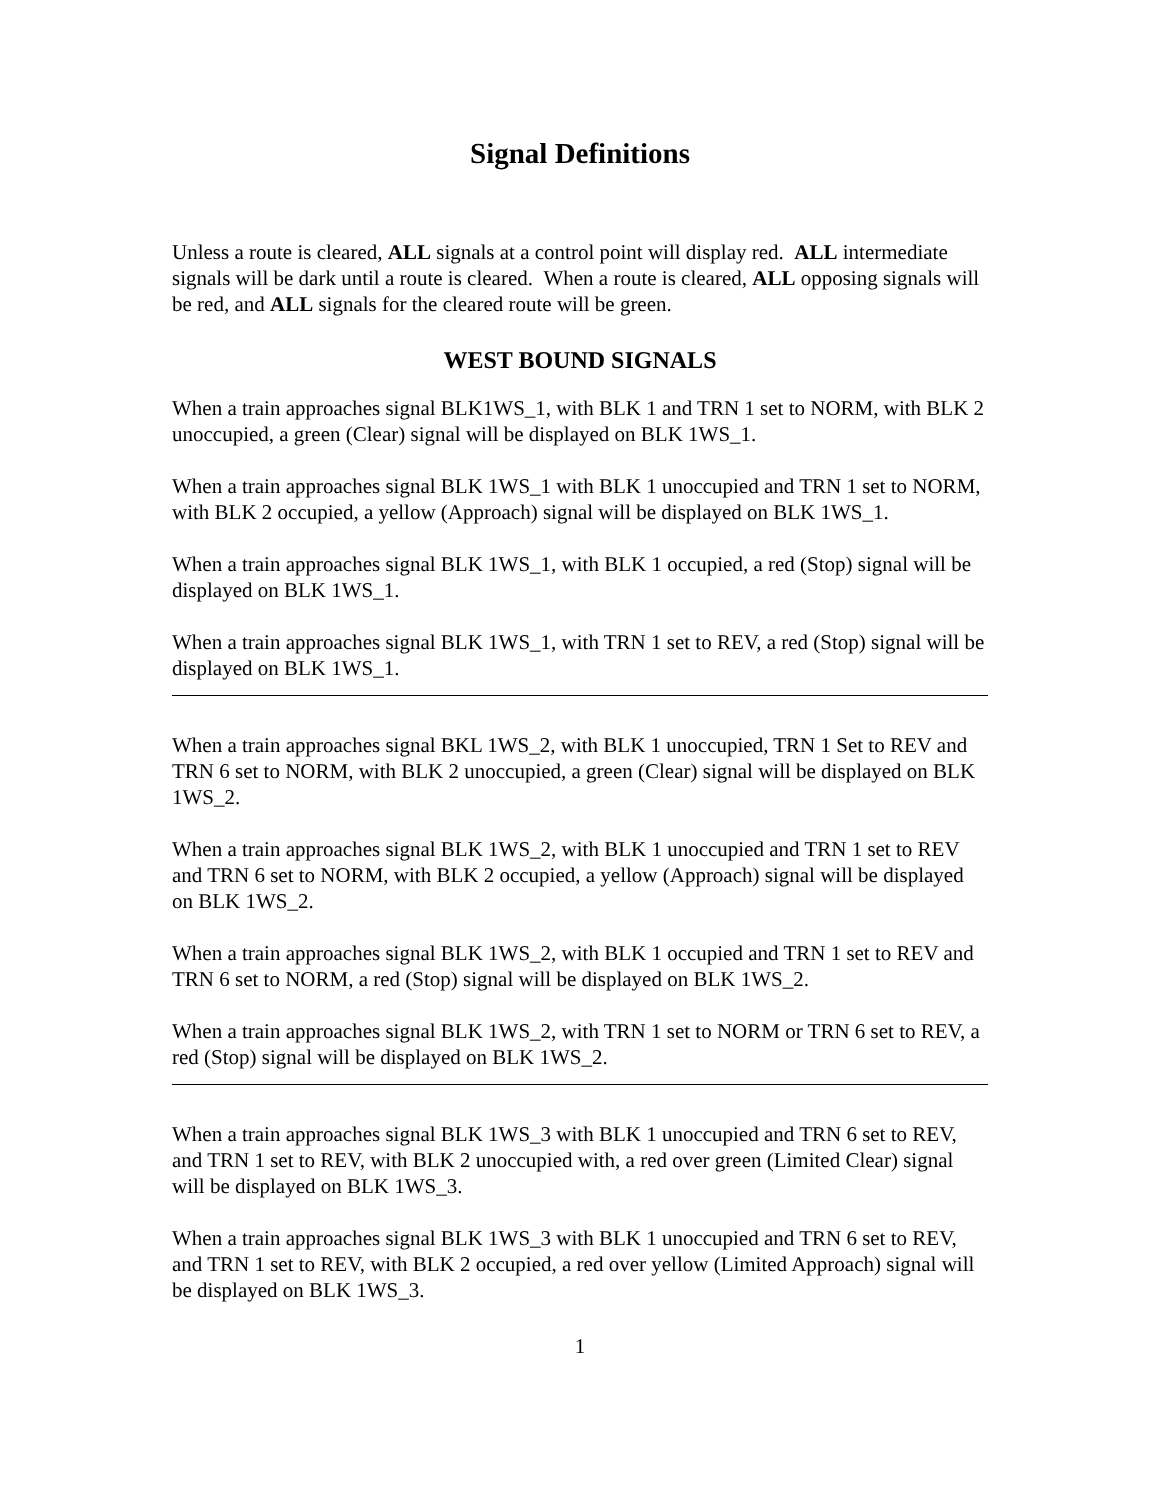Signal Definitions
Unless a route is cleared, ALL signals at a control point will display red. ALL intermediate signals will be dark until a route is cleared. When a route is cleared, ALL opposing signals will be red, and ALL signals for the cleared route will be green.
WEST BOUND SIGNALS
When a train approaches signal BLK1WS_1, with BLK 1 and TRN 1 set to NORM, with BLK 2 unoccupied, a green (Clear) signal will be displayed on BLK 1WS_1.
When a train approaches signal BLK 1WS_1 with BLK 1 unoccupied and TRN 1 set to NORM, with BLK 2 occupied, a yellow (Approach) signal will be displayed on BLK 1WS_1.
When a train approaches signal BLK 1WS_1, with BLK 1 occupied, a red (Stop) signal will be displayed on BLK 1WS_1.
When a train approaches signal BLK 1WS_1, with TRN 1 set to REV, a red (Stop) signal will be displayed on BLK 1WS_1.
When a train approaches signal BKL 1WS_2, with BLK 1 unoccupied, TRN 1 Set to REV and TRN 6 set to NORM, with BLK 2 unoccupied, a green (Clear) signal will be displayed on BLK 1WS_2.
When a train approaches signal BLK 1WS_2, with BLK 1 unoccupied and TRN 1 set to REV and TRN 6 set to NORM, with BLK 2 occupied, a yellow (Approach) signal will be displayed on BLK 1WS_2.
When a train approaches signal BLK 1WS_2, with BLK 1 occupied and TRN 1 set to REV and TRN 6 set to NORM, a red (Stop) signal will be displayed on BLK 1WS_2.
When a train approaches signal BLK 1WS_2, with TRN 1 set to NORM or TRN 6 set to REV, a red (Stop) signal will be displayed on BLK 1WS_2.
When a train approaches signal BLK 1WS_3 with BLK 1 unoccupied and TRN 6 set to REV, and TRN 1 set to REV, with BLK 2 unoccupied with, a red over green (Limited Clear) signal will be displayed on BLK 1WS_3.
When a train approaches signal BLK 1WS_3 with BLK 1 unoccupied and TRN 6 set to REV, and TRN 1 set to REV, with BLK 2 occupied, a red over yellow (Limited Approach) signal will be displayed on BLK 1WS_3.
1